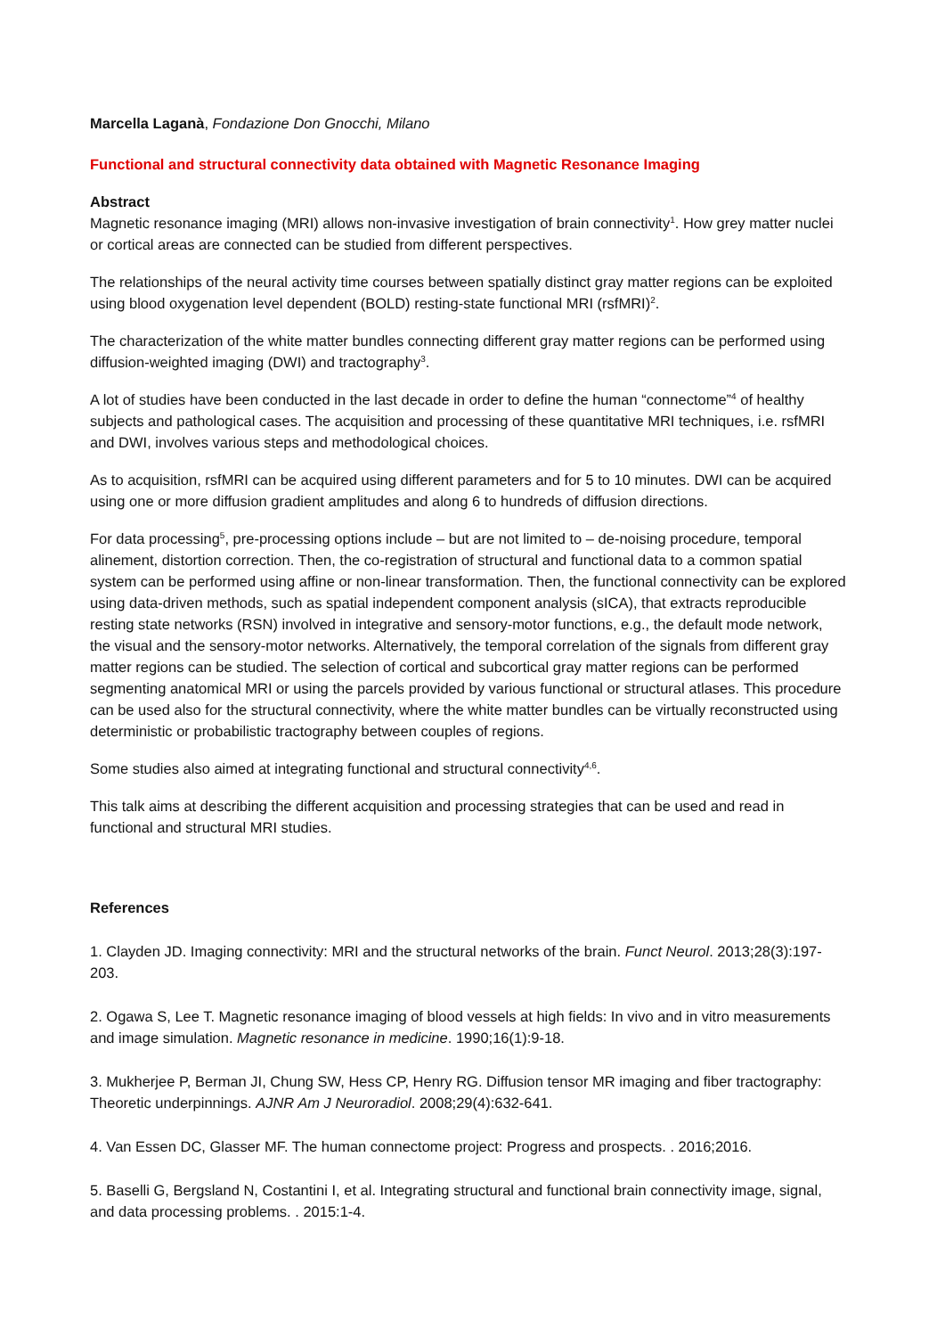Marcella Laganà, Fondazione Don Gnocchi, Milano
Functional and structural connectivity data obtained with Magnetic Resonance Imaging
Abstract
Magnetic resonance imaging (MRI) allows non-invasive investigation of brain connectivity<sup>1</sup>. How grey matter nuclei or cortical areas are connected can be studied from different perspectives.
The relationships of the neural activity time courses between spatially distinct gray matter regions can be exploited using blood oxygenation level dependent (BOLD) resting-state functional MRI (rsfMRI)<sup>2</sup>.
The characterization of the white matter bundles connecting different gray matter regions can be performed using diffusion-weighted imaging (DWI) and tractography<sup>3</sup>.
A lot of studies have been conducted in the last decade in order to define the human “connectome”<sup>4</sup> of healthy subjects and pathological cases. The acquisition and processing of these quantitative MRI techniques, i.e. rsfMRI and DWI, involves various steps and methodological choices.
As to acquisition, rsfMRI can be acquired using different parameters and for 5 to 10 minutes. DWI can be acquired using one or more diffusion gradient amplitudes and along 6 to hundreds of diffusion directions.
For data processing<sup>5</sup>, pre-processing options include – but are not limited to – de-noising procedure, temporal alinement, distortion correction. Then, the co-registration of structural and functional data to a common spatial system can be performed using affine or non-linear transformation. Then, the functional connectivity can be explored using data-driven methods, such as spatial independent component analysis (sICA), that extracts reproducible resting state networks (RSN) involved in integrative and sensory-motor functions, e.g., the default mode network, the visual and the sensory-motor networks. Alternatively, the temporal correlation of the signals from different gray matter regions can be studied. The selection of cortical and subcortical gray matter regions can be performed segmenting anatomical MRI or using the parcels provided by various functional or structural atlases. This procedure can be used also for the structural connectivity, where the white matter bundles can be virtually reconstructed using deterministic or probabilistic tractography between couples of regions.
Some studies also aimed at integrating functional and structural connectivity<sup>4,6</sup>.
This talk aims at describing the different acquisition and processing strategies that can be used and read in functional and structural MRI studies.
References
1. Clayden JD. Imaging connectivity: MRI and the structural networks of the brain. Funct Neurol. 2013;28(3):197-203.
2. Ogawa S, Lee T. Magnetic resonance imaging of blood vessels at high fields: In vivo and in vitro measurements and image simulation. Magnetic resonance in medicine. 1990;16(1):9-18.
3. Mukherjee P, Berman JI, Chung SW, Hess CP, Henry RG. Diffusion tensor MR imaging and fiber tractography: Theoretic underpinnings. AJNR Am J Neuroradiol. 2008;29(4):632-641.
4. Van Essen DC, Glasser MF. The human connectome project: Progress and prospects. . 2016;2016.
5. Baselli G, Bergsland N, Costantini I, et al. Integrating structural and functional brain connectivity image, signal, and data processing problems. . 2015:1-4.